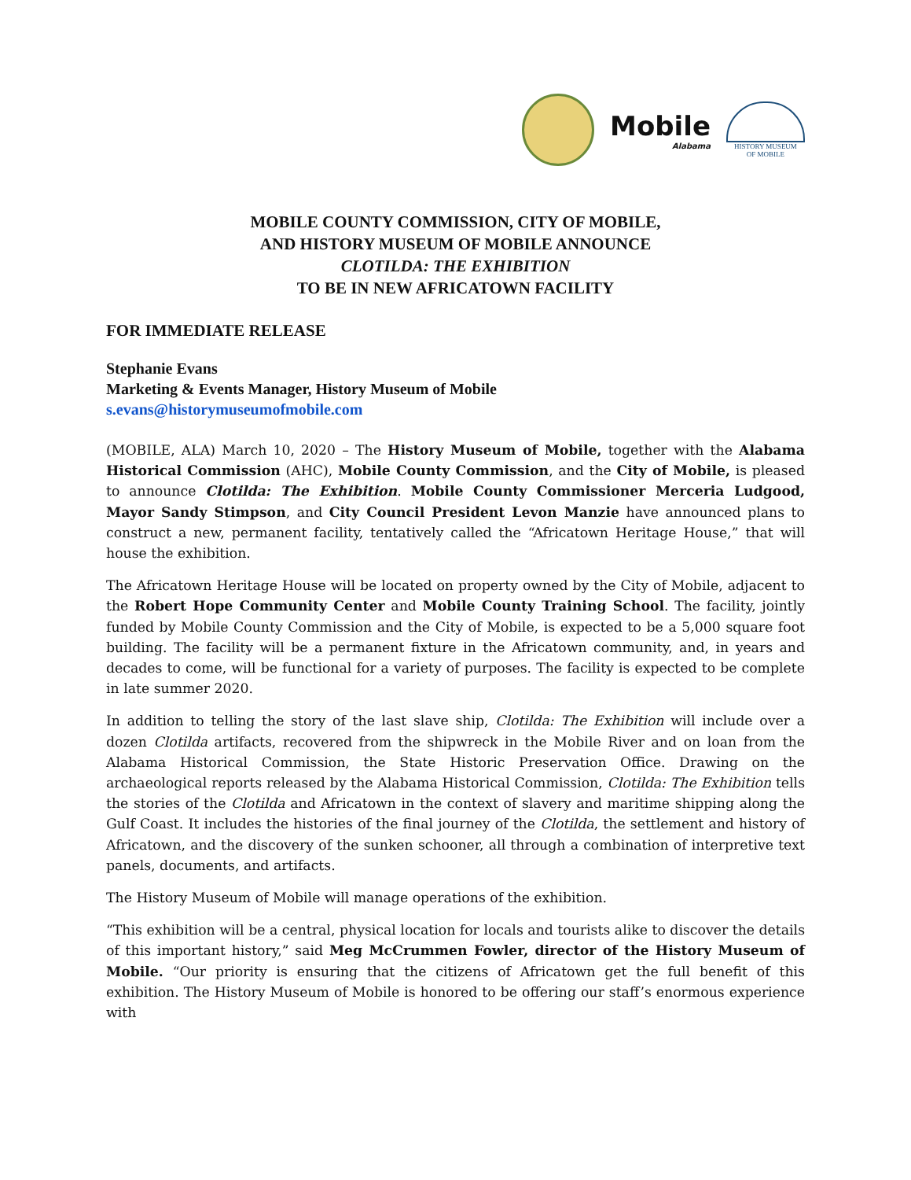Mobile
Alabama
HISTORY MUSEUM
OF MOBILE
MOBILE COUNTY COMMISSION, CITY OF MOBILE,
AND HISTORY MUSEUM OF MOBILE ANNOUNCE
CLOTILDA: THE EXHIBITION
TO BE IN NEW AFRICATOWN FACILITY
FOR IMMEDIATE RELEASE
Stephanie Evans
Marketing & Events Manager, History Museum of Mobile
s.evans@historymuseumofmobile.com
(MOBILE, ALA) March 10, 2020 – The History Museum of Mobile, together with the Alabama Historical Commission (AHC), Mobile County Commission, and the City of Mobile, is pleased to announce Clotilda: The Exhibition. Mobile County Commissioner Merceria Ludgood, Mayor Sandy Stimpson, and City Council President Levon Manzie have announced plans to construct a new, permanent facility, tentatively called the “Africatown Heritage House,” that will house the exhibition.
The Africatown Heritage House will be located on property owned by the City of Mobile, adjacent to the Robert Hope Community Center and Mobile County Training School. The facility, jointly funded by Mobile County Commission and the City of Mobile, is expected to be a 5,000 square foot building. The facility will be a permanent fixture in the Africatown community, and, in years and decades to come, will be functional for a variety of purposes. The facility is expected to be complete in late summer 2020.
In addition to telling the story of the last slave ship, Clotilda: The Exhibition will include over a dozen Clotilda artifacts, recovered from the shipwreck in the Mobile River and on loan from the Alabama Historical Commission, the State Historic Preservation Office. Drawing on the archaeological reports released by the Alabama Historical Commission, Clotilda: The Exhibition tells the stories of the Clotilda and Africatown in the context of slavery and maritime shipping along the Gulf Coast. It includes the histories of the final journey of the Clotilda, the settlement and history of Africatown, and the discovery of the sunken schooner, all through a combination of interpretive text panels, documents, and artifacts.
The History Museum of Mobile will manage operations of the exhibition.
“This exhibition will be a central, physical location for locals and tourists alike to discover the details of this important history,” said Meg McCrummen Fowler, director of the History Museum of Mobile. “Our priority is ensuring that the citizens of Africatown get the full benefit of this exhibition. The History Museum of Mobile is honored to be offering our staff’s enormous experience with